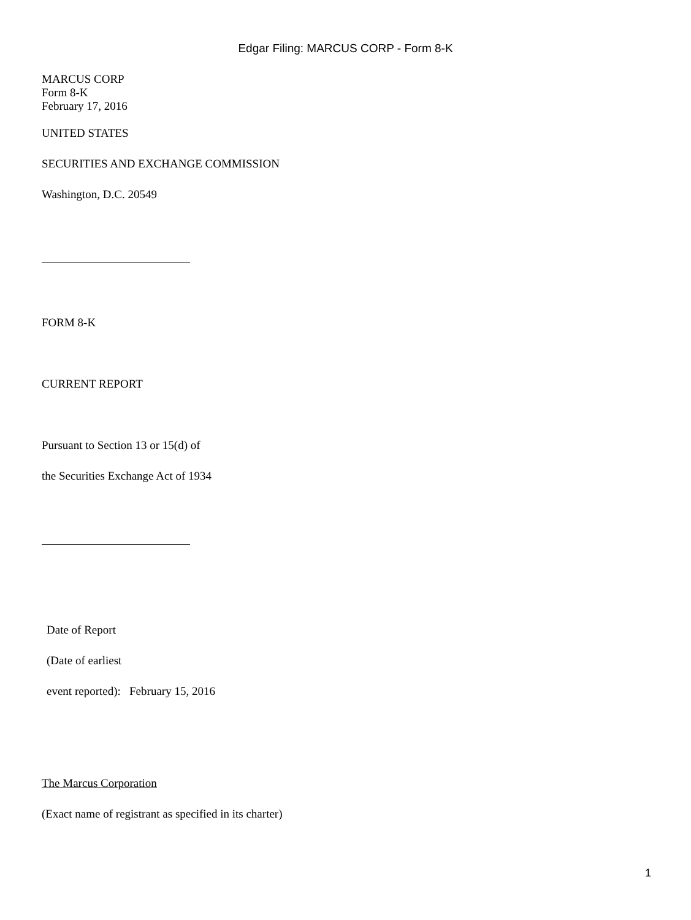Edgar Filing: MARCUS CORP - Form 8-K
MARCUS CORP
Form 8-K
February 17, 2016
UNITED STATES
SECURITIES AND EXCHANGE COMMISSION
Washington, D.C. 20549
FORM 8-K
CURRENT REPORT
Pursuant to Section 13 or 15(d) of
the Securities Exchange Act of 1934
Date of Report
(Date of earliest
event reported): February 15, 2016
The Marcus Corporation
(Exact name of registrant as specified in its charter)
1